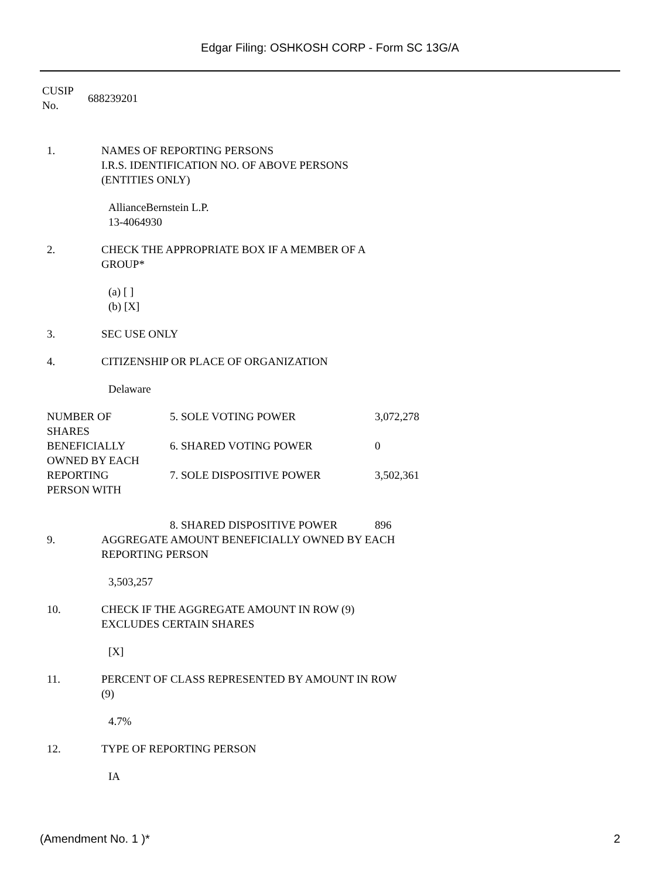Edgar Filing: OSHKOSH CORP - Form SC 13G/A
CUSIP
No.
688239201
1. NAMES OF REPORTING PERSONS
I.R.S. IDENTIFICATION NO. OF ABOVE PERSONS
(ENTITIES ONLY)
AllianceBernstein L.P.
13-4064930
2. CHECK THE APPROPRIATE BOX IF A MEMBER OF A GROUP*
(a) [ ]
(b) [X]
3. SEC USE ONLY
4. CITIZENSHIP OR PLACE OF ORGANIZATION
Delaware
| NUMBER OF SHARES BENEFICIALLY OWNED BY EACH REPORTING PERSON WITH | 5. SOLE VOTING POWER | 3,072,278 |
| | 6. SHARED VOTING POWER | 0 |
| | 7. SOLE DISPOSITIVE POWER | 3,502,361 |
| | 8. SHARED DISPOSITIVE POWER | 896 |
9. AGGREGATE AMOUNT BENEFICIALLY OWNED BY EACH REPORTING PERSON
3,503,257
10. CHECK IF THE AGGREGATE AMOUNT IN ROW (9) EXCLUDES CERTAIN SHARES
[X]
11. PERCENT OF CLASS REPRESENTED BY AMOUNT IN ROW (9)
4.7%
12. TYPE OF REPORTING PERSON
IA
(Amendment No. 1 )* 2